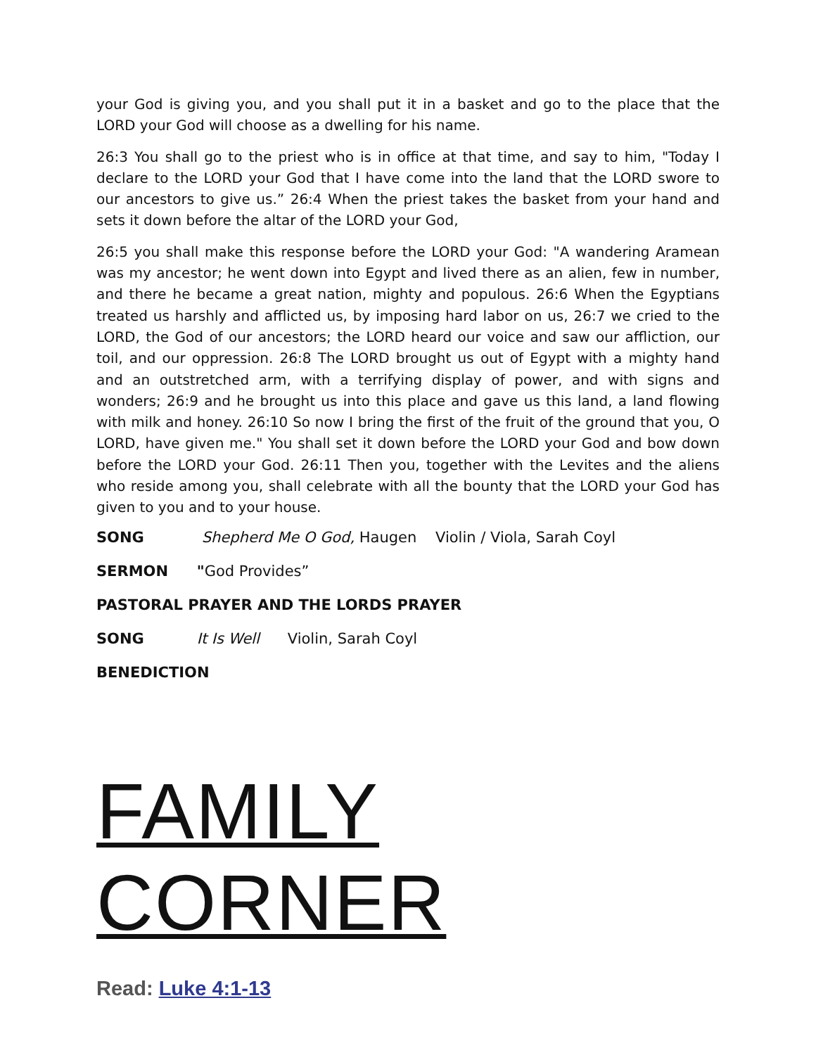your God is giving you, and you shall put it in a basket and go to the place that the LORD your God will choose as a dwelling for his name.
26:3 You shall go to the priest who is in office at that time, and say to him, "Today I declare to the LORD your God that I have come into the land that the LORD swore to our ancestors to give us.” 26:4 When the priest takes the basket from your hand and sets it down before the altar of the LORD your God,
26:5 you shall make this response before the LORD your God: "A wandering Aramean was my ancestor; he went down into Egypt and lived there as an alien, few in number, and there he became a great nation, mighty and populous. 26:6 When the Egyptians treated us harshly and afflicted us, by imposing hard labor on us, 26:7 we cried to the LORD, the God of our ancestors; the LORD heard our voice and saw our affliction, our toil, and our oppression. 26:8 The LORD brought us out of Egypt with a mighty hand and an outstretched arm, with a terrifying display of power, and with signs and wonders; 26:9 and he brought us into this place and gave us this land, a land flowing with milk and honey. 26:10 So now I bring the first of the fruit of the ground that you, O LORD, have given me." You shall set it down before the LORD your God and bow down before the LORD your God. 26:11 Then you, together with the Levites and the aliens who reside among you, shall celebrate with all the bounty that the LORD your God has given to you and to your house.
SONG Shepherd Me O God, Haugen Violin / Viola, Sarah Coyl
SERMON "God Provides”
PASTORAL PRAYER AND THE LORDS PRAYER
SONG It Is Well Violin, Sarah Coyl
BENEDICTION
FAMILY CORNER
Read: Luke 4:1-13